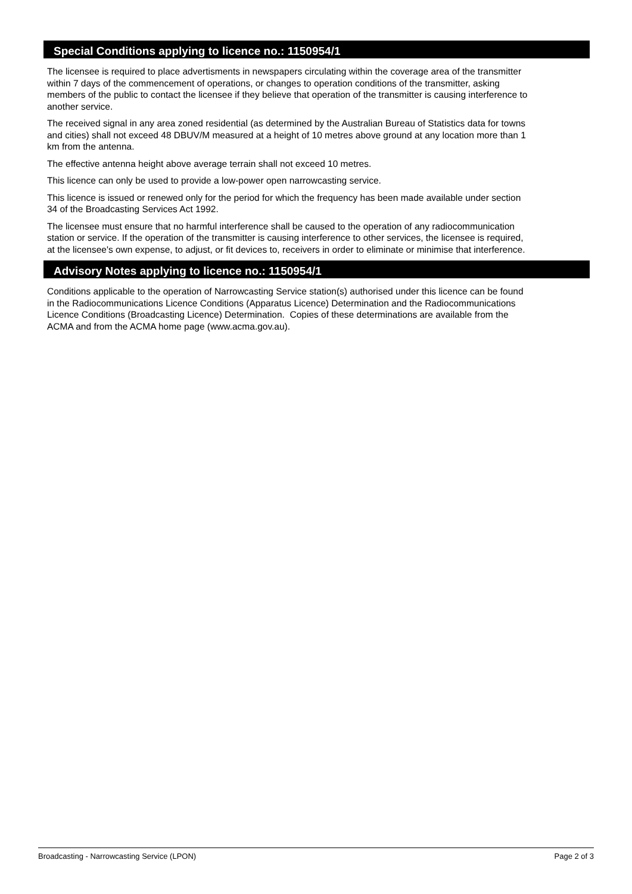Special Conditions applying to licence no.: 1150954/1
The licensee is required to place advertisments in newspapers circulating within the coverage area of the transmitter
within 7 days of the commencement of operations, or changes to operation conditions of the transmitter, asking
members of the public to contact the licensee if they believe that operation of the transmitter is causing interference to
another service.
The received signal in any area zoned residential (as determined by the Australian Bureau of Statistics data for towns
and cities) shall not exceed 48 DBUV/M measured at a height of 10 metres above ground at any location more than 1
km from the antenna.
The effective antenna height above average terrain shall not exceed 10 metres.
This licence can only be used to provide a low-power open narrowcasting service.
This licence is issued or renewed only for the period for which the frequency has been made available under section
34 of the Broadcasting Services Act 1992.
The licensee must ensure that no harmful interference shall be caused to the operation of any radiocommunication
station or service. If the operation of the transmitter is causing interference to other services, the licensee is required,
at the licensee's own expense, to adjust, or fit devices to, receivers in order to eliminate or minimise that interference.
Advisory Notes applying to licence no.: 1150954/1
Conditions applicable to the operation of Narrowcasting Service station(s) authorised under this licence can be found
in the Radiocommunications Licence Conditions (Apparatus Licence) Determination and the Radiocommunications
Licence Conditions (Broadcasting Licence) Determination. Copies of these determinations are available from the
ACMA and from the ACMA home page (www.acma.gov.au).
Broadcasting - Narrowcasting Service (LPON) Page 2 of 3